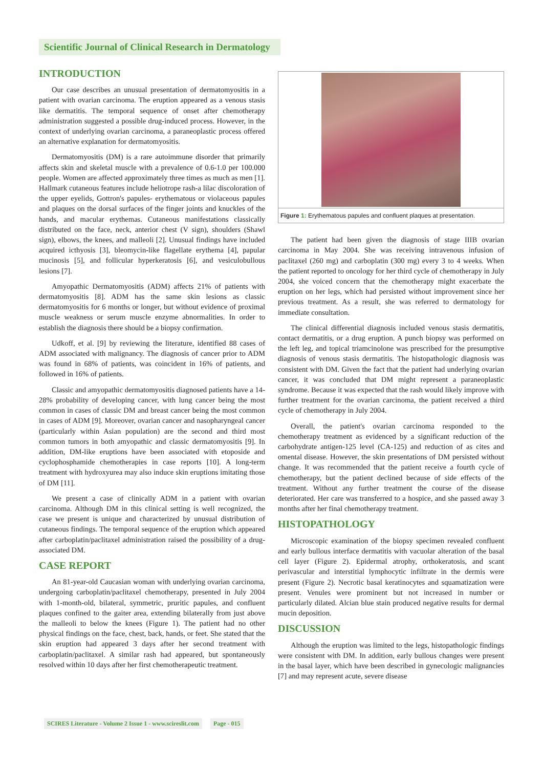Scientific Journal of Clinical Research in Dermatology
INTRODUCTION
Our case describes an unusual presentation of dermatomyositis in a patient with ovarian carcinoma. The eruption appeared as a venous stasis like dermatitis. The temporal sequence of onset after chemotherapy administration suggested a possible drug-induced process. However, in the context of underlying ovarian carcinoma, a paraneoplastic process offered an alternative explanation for dermatomyositis.
Dermatomyositis (DM) is a rare autoimmune disorder that primarily affects skin and skeletal muscle with a prevalence of 0.6-1.0 per 100.000 people. Women are affected approximately three times as much as men [1]. Hallmark cutaneous features include heliotrope rash-a lilac discoloration of the upper eyelids, Gottron's papules- erythematous or violaceous papules and plaques on the dorsal surfaces of the finger joints and knuckles of the hands, and macular erythemas. Cutaneous manifestations classically distributed on the face, neck, anterior chest (V sign), shoulders (Shawl sign), elbows, the knees, and malleoli [2]. Unusual findings have included acquired icthyosis [3], bleomycin-like flagellate erythema [4], papular mucinosis [5], and follicular hyperkeratosis [6], and vesiculobullous lesions [7].
Amyopathic Dermatomyositis (ADM) affects 21% of patients with dermatomyositis [8]. ADM has the same skin lesions as classic dermatomyositis for 6 months or longer, but without evidence of proximal muscle weakness or serum muscle enzyme abnormalities. In order to establish the diagnosis there should be a biopsy confirmation.
Udkoff, et al. [9] by reviewing the literature, identified 88 cases of ADM associated with malignancy. The diagnosis of cancer prior to ADM was found in 68% of patients, was coincident in 16% of patients, and followed in 16% of patients.
Classic and amyopathic dermatomyositis diagnosed patients have a 14-28% probability of developing cancer, with lung cancer being the most common in cases of classic DM and breast cancer being the most common in cases of ADM [9]. Moreover, ovarian cancer and nasopharyngeal cancer (particularly within Asian population) are the second and third most common tumors in both amyopathic and classic dermatomyositis [9]. In addition, DM-like eruptions have been associated with etoposide and cyclophosphamide chemotherapies in case reports [10]. A long-term treatment with hydroxyurea may also induce skin eruptions imitating those of DM [11].
We present a case of clinically ADM in a patient with ovarian carcinoma. Although DM in this clinical setting is well recognized, the case we present is unique and characterized by unusual distribution of cutaneous findings. The temporal sequence of the eruption which appeared after carboplatin/paclitaxel administration raised the possibility of a drug-associated DM.
CASE REPORT
An 81-year-old Caucasian woman with underlying ovarian carcinoma, undergoing carboplatin/paclitaxel chemotherapy, presented in July 2004 with 1-month-old, bilateral, symmetric, pruritic papules, and confluent plaques confined to the gaiter area, extending bilaterally from just above the malleoli to below the knees (Figure 1). The patient had no other physical findings on the face, chest, back, hands, or feet. She stated that the skin eruption had appeared 3 days after her second treatment with carboplatin/paclitaxel. A similar rash had appeared, but spontaneously resolved within 10 days after her first chemotherapeutic treatment.
Figure 1: Erythematous papules and confluent plaques at presentation.
The patient had been given the diagnosis of stage IIIB ovarian carcinoma in May 2004. She was receiving intravenous infusion of paclitaxel (260 mg) and carboplatin (300 mg) every 3 to 4 weeks. When the patient reported to oncology for her third cycle of chemotherapy in July 2004, she voiced concern that the chemotherapy might exacerbate the eruption on her legs, which had persisted without improvement since her previous treatment. As a result, she was referred to dermatology for immediate consultation.
The clinical differential diagnosis included venous stasis dermatitis, contact dermatitis, or a drug eruption. A punch biopsy was performed on the left leg, and topical triamcinolone was prescribed for the presumptive diagnosis of venous stasis dermatitis. The histopathologic diagnosis was consistent with DM. Given the fact that the patient had underlying ovarian cancer, it was concluded that DM might represent a paraneoplastic syndrome. Because it was expected that the rash would likely improve with further treatment for the ovarian carcinoma, the patient received a third cycle of chemotherapy in July 2004.
Overall, the patient's ovarian carcinoma responded to the chemotherapy treatment as evidenced by a significant reduction of the carbohydrate antigen-125 level (CA-125) and reduction of as cites and omental disease. However, the skin presentations of DM persisted without change. It was recommended that the patient receive a fourth cycle of chemotherapy, but the patient declined because of side effects of the treatment. Without any further treatment the course of the disease deteriorated. Her care was transferred to a hospice, and she passed away 3 months after her final chemotherapy treatment.
HISTOPATHOLOGY
Microscopic examination of the biopsy specimen revealed confluent and early bullous interface dermatitis with vacuolar alteration of the basal cell layer (Figure 2). Epidermal atrophy, orthokeratosis, and scant perivascular and interstitial lymphocytic infiltrate in the dermis were present (Figure 2). Necrotic basal keratinocytes and squamatization were present. Venules were prominent but not increased in number or particularly dilated. Alcian blue stain produced negative results for dermal mucin deposition.
DISCUSSION
Although the eruption was limited to the legs, histopathologic findings were consistent with DM. In addition, early bullous changes were present in the basal layer, which have been described in gynecologic malignancies [7] and may represent acute, severe disease
SCIRES Literature - Volume 2 Issue 1 - www.scireslit.com
Page - 015